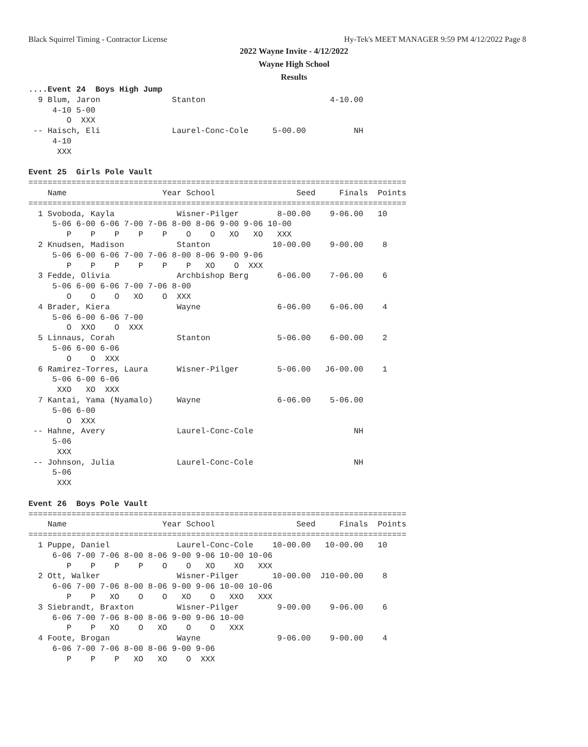Black Squirrel Timing - Contractor License
Hy-Tek's MEET MANAGER 9:59 PM 4/12/2022 Page 8
2022 Wayne Invite - 4/12/2022
Wayne High School
Results
....Event 24  Boys High Jump
  9 Blum, Jaron               Stanton                          4-10.00
     4-10 5-00
        O  XXX
 -- Haisch, Eli               Laurel-Conc-Cole     5-00.00          NH
     4-10
      XXX

Event 25  Girls Pole Vault
===============================================================================
    Name                    Year School                 Seed     Finals  Points
===============================================================================
  1 Svoboda, Kayla             Wisner-Pilger        8-00.00    9-06.00   10
     5-06 6-00 6-06 7-00 7-06 8-00 8-06 9-00 9-06 10-00
        P    P    P    P    P    O    O   XO   XO   XXX
  2 Knudsen, Madison           Stanton             10-00.00    9-00.00    8
     5-06 6-00 6-06 7-00 7-06 8-00 8-06 9-00 9-06
        P    P    P    P    P    P   XO    O  XXX
  3 Fedde, Olivia              Archbishop Berg      6-06.00    7-06.00    6
     5-06 6-00 6-06 7-00 7-06 8-00
        O    O    O   XO    O  XXX
  4 Brader, Kiera              Wayne                6-06.00    6-06.00    4
     5-06 6-00 6-06 7-00
        O  XXO    O  XXX
  5 Linnaus, Corah             Stanton              5-06.00    6-00.00    2
     5-06 6-00 6-06
        O    O  XXX
  6 Ramirez-Torres, Laura      Wisner-Pilger        5-06.00   J6-00.00    1
     5-06 6-00 6-06
      XXO   XO  XXX
  7 Kantai, Yama (Nyamalo)     Wayne                6-06.00    5-06.00
     5-06 6-00
        O  XXX
 -- Hahne, Avery               Laurel-Conc-Cole                     NH
     5-06
      XXX
 -- Johnson, Julia             Laurel-Conc-Cole                     NH
     5-06
      XXX

Event 26  Boys Pole Vault
===============================================================================
    Name                    Year School                 Seed     Finals  Points
===============================================================================
  1 Puppe, Daniel              Laurel-Conc-Cole    10-00.00   10-00.00   10
     6-06 7-00 7-06 8-00 8-06 9-00 9-06 10-00 10-06
        P    P    P    P    O    O   XO    XO   XXX
  2 Ott, Walker                Wisner-Pilger       10-00.00  J10-00.00    8
     6-06 7-00 7-06 8-00 8-06 9-00 9-06 10-00 10-06
        P    P   XO    O    O   XO    O   XXO   XXX
  3 Siebrandt, Braxton         Wisner-Pilger        9-00.00    9-06.00    6
     6-06 7-00 7-06 8-00 8-06 9-00 9-06 10-00
        P    P   XO    O   XO    O    O   XXX
  4 Foote, Brogan              Wayne                9-06.00    9-00.00    4
     6-06 7-00 7-06 8-00 8-06 9-00 9-06
        P    P    P   XO   XO    O  XXX